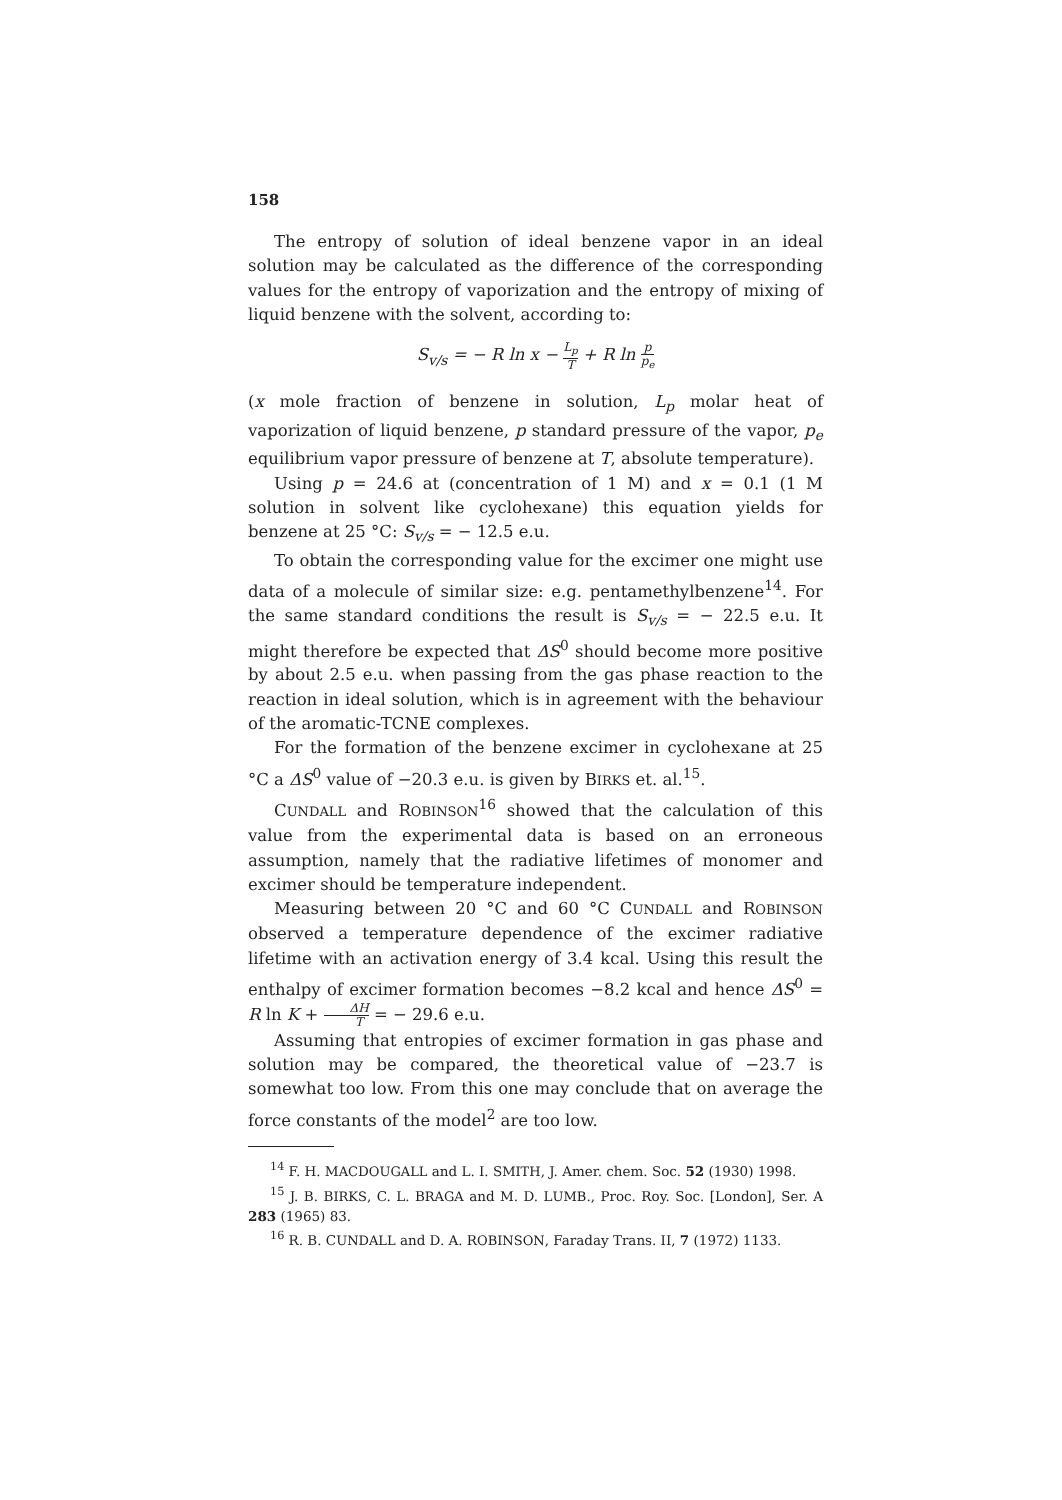158
The entropy of solution of ideal benzene vapor in an ideal solution may be calculated as the difference of the corresponding values for the entropy of vaporization and the entropy of mixing of liquid benzene with the solvent, according to:
S<sub>v/s</sub> = − R ln x − L<sub>p</sub> T + R ln p p<sub>e</sub>
(x mole fraction of benzene in solution, L<sub>p</sub> molar heat of vaporization of liquid benzene, p standard pressure of the vapor, p<sub>e</sub> equilibrium vapor pressure of benzene at T, absolute temperature).
Using p = 24.6 at (concentration of 1 M) and x = 0.1 (1 M solution in solvent like cyclohexane) this equation yields for benzene at 25 °C: S<sub>v/s</sub> = − 12.5 e.u.
To obtain the corresponding value for the excimer one might use data of a molecule of similar size: e.g. pentamethylbenzene<sup>14</sup>. For the same standard conditions the result is S<sub>v/s</sub> = − 22.5 e.u. It might therefore be expected that ΔS<sup>0</sup> should become more positive by about 2.5 e.u. when passing from the gas phase reaction to the reaction in ideal solution, which is in agreement with the behaviour of the aromatic-TCNE complexes.
For the formation of the benzene excimer in cyclohexane at 25 °C a ΔS<sup>0</sup> value of −20.3 e.u. is given by BIRKS et. al.<sup>15</sup>.
CUNDALL and ROBINSON<sup>16</sup> showed that the calculation of this value from the experimental data is based on an erroneous assumption, namely that the radiative lifetimes of monomer and excimer should be temperature independent.
Measuring between 20 °C and 60 °C CUNDALL and ROBINSON observed a temperature dependence of the excimer radiative lifetime with an activation energy of 3.4 kcal. Using this result the enthalpy of excimer formation becomes −8.2 kcal and hence ΔS<sup>0</sup> = R ln K + ΔH T = − 29.6 e.u.
Assuming that entropies of excimer formation in gas phase and solution may be compared, the theoretical value of −23.7 is somewhat too low. From this one may conclude that on average the force constants of the model<sup>2</sup> are too low.
<sup>14</sup> F. H. MACDOUGALL and L. I. SMITH, J. Amer. chem. Soc. 52 (1930) 1998.
<sup>15</sup> J. B. BIRKS, C. L. BRAGA and M. D. LUMB., Proc. Roy. Soc. [London], Ser. A 283 (1965) 83.
<sup>16</sup> R. B. CUNDALL and D. A. ROBINSON, Faraday Trans. II, 7 (1972) 1133.